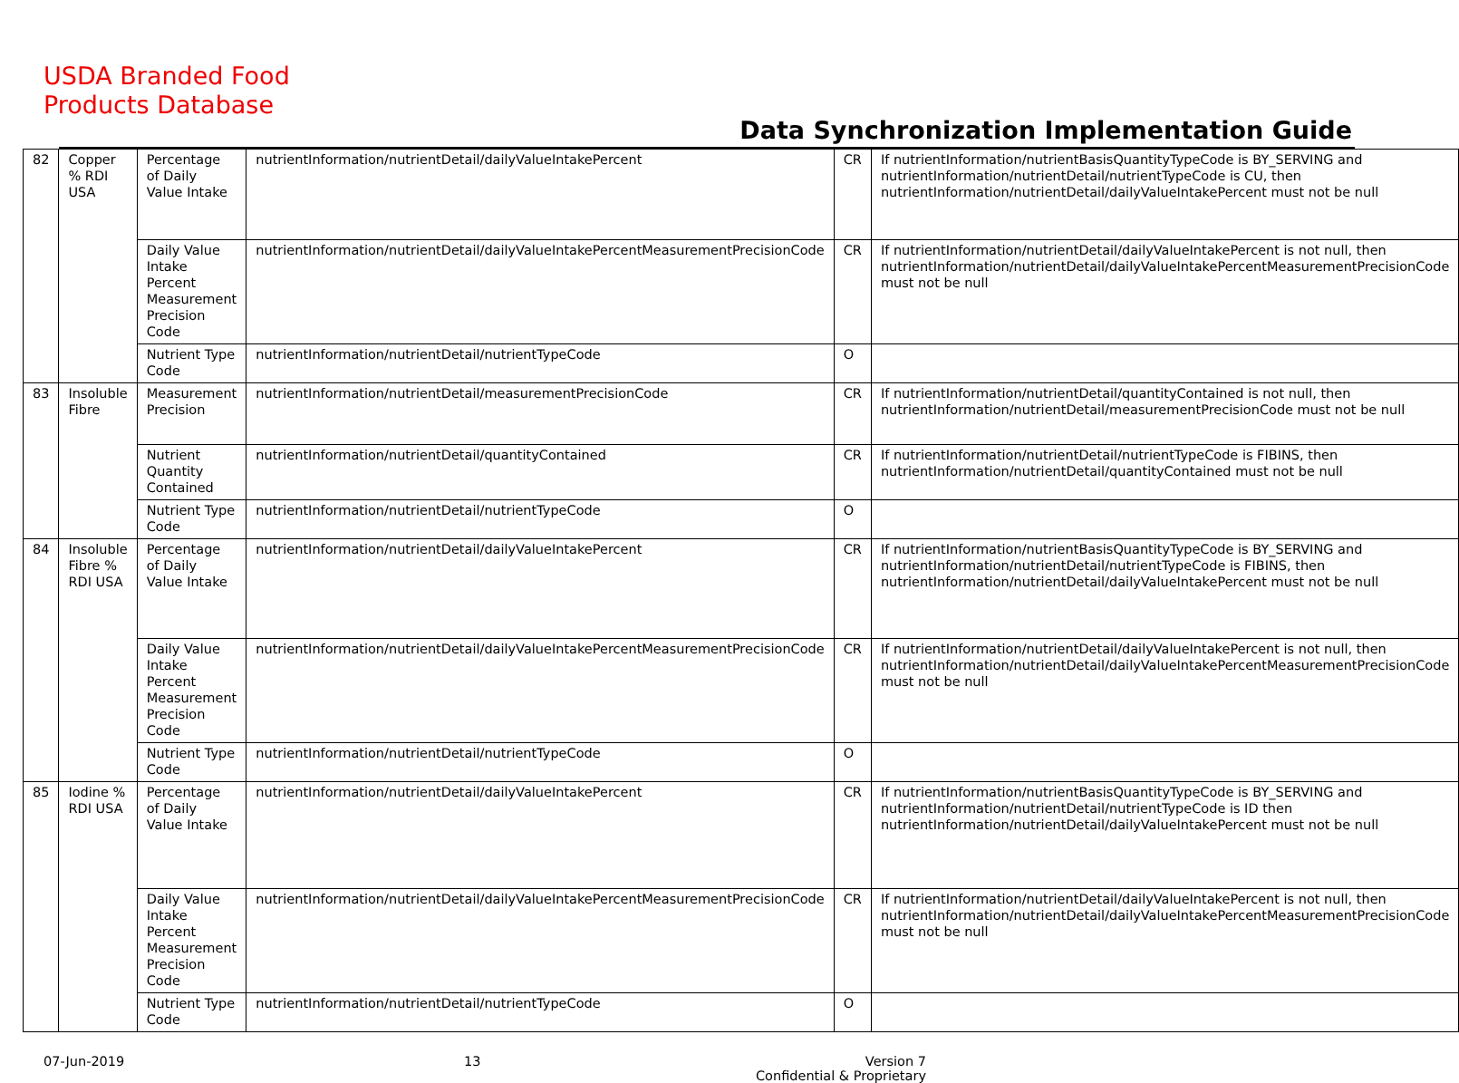USDA Branded Food
Products Database
Data Synchronization Implementation Guide
| 82 | Copper % RDI USA | Percentage of Daily Value Intake | nutrientInformation/nutrientDetail/dailyValueIntakePercent | CR | If nutrientInformation/nutrientBasisQuantityTypeCode is BY_SERVING and nutrientInformation/nutrientDetail/nutrientTypeCode is CU, then nutrientInformation/nutrientDetail/dailyValueIntakePercent must not be null |
| | | Daily Value Intake Percent Measurement Precision Code | nutrientInformation/nutrientDetail/dailyValueIntakePercentMeasurementPrecisionCode | CR | If nutrientInformation/nutrientDetail/dailyValueIntakePercent is not null, then nutrientInformation/nutrientDetail/dailyValueIntakePercentMeasurementPrecisionCode must not be null |
| | | Nutrient Type Code | nutrientInformation/nutrientDetail/nutrientTypeCode | O | |
| 83 | Insoluble Fibre | Measurement Precision | nutrientInformation/nutrientDetail/measurementPrecisionCode | CR | If nutrientInformation/nutrientDetail/quantityContained is not null, then nutrientInformation/nutrientDetail/measurementPrecisionCode must not be null |
| | | Nutrient Quantity Contained | nutrientInformation/nutrientDetail/quantityContained | CR | If nutrientInformation/nutrientDetail/nutrientTypeCode is FIBINS, then nutrientInformation/nutrientDetail/quantityContained must not be null |
| | | Nutrient Type Code | nutrientInformation/nutrientDetail/nutrientTypeCode | O | |
| 84 | Insoluble Fibre % RDI USA | Percentage of Daily Value Intake | nutrientInformation/nutrientDetail/dailyValueIntakePercent | CR | If nutrientInformation/nutrientBasisQuantityTypeCode is BY_SERVING and nutrientInformation/nutrientDetail/nutrientTypeCode is FIBINS, then nutrientInformation/nutrientDetail/dailyValueIntakePercent must not be null |
| | | Daily Value Intake Percent Measurement Precision Code | nutrientInformation/nutrientDetail/dailyValueIntakePercentMeasurementPrecisionCode | CR | If nutrientInformation/nutrientDetail/dailyValueIntakePercent is not null, then nutrientInformation/nutrientDetail/dailyValueIntakePercentMeasurementPrecisionCode must not be null |
| | | Nutrient Type Code | nutrientInformation/nutrientDetail/nutrientTypeCode | O | |
| 85 | Iodine % RDI USA | Percentage of Daily Value Intake | nutrientInformation/nutrientDetail/dailyValueIntakePercent | CR | If nutrientInformation/nutrientBasisQuantityTypeCode is BY_SERVING and nutrientInformation/nutrientDetail/nutrientTypeCode is ID then nutrientInformation/nutrientDetail/dailyValueIntakePercent must not be null |
| | | Daily Value Intake Percent Measurement Precision Code | nutrientInformation/nutrientDetail/dailyValueIntakePercentMeasurementPrecisionCode | CR | If nutrientInformation/nutrientDetail/dailyValueIntakePercent is not null, then nutrientInformation/nutrientDetail/dailyValueIntakePercentMeasurementPrecisionCode must not be null |
| | | Nutrient Type Code | nutrientInformation/nutrientDetail/nutrientTypeCode | O | |
07-Jun-2019 13 Version 7
Confidential & Proprietary